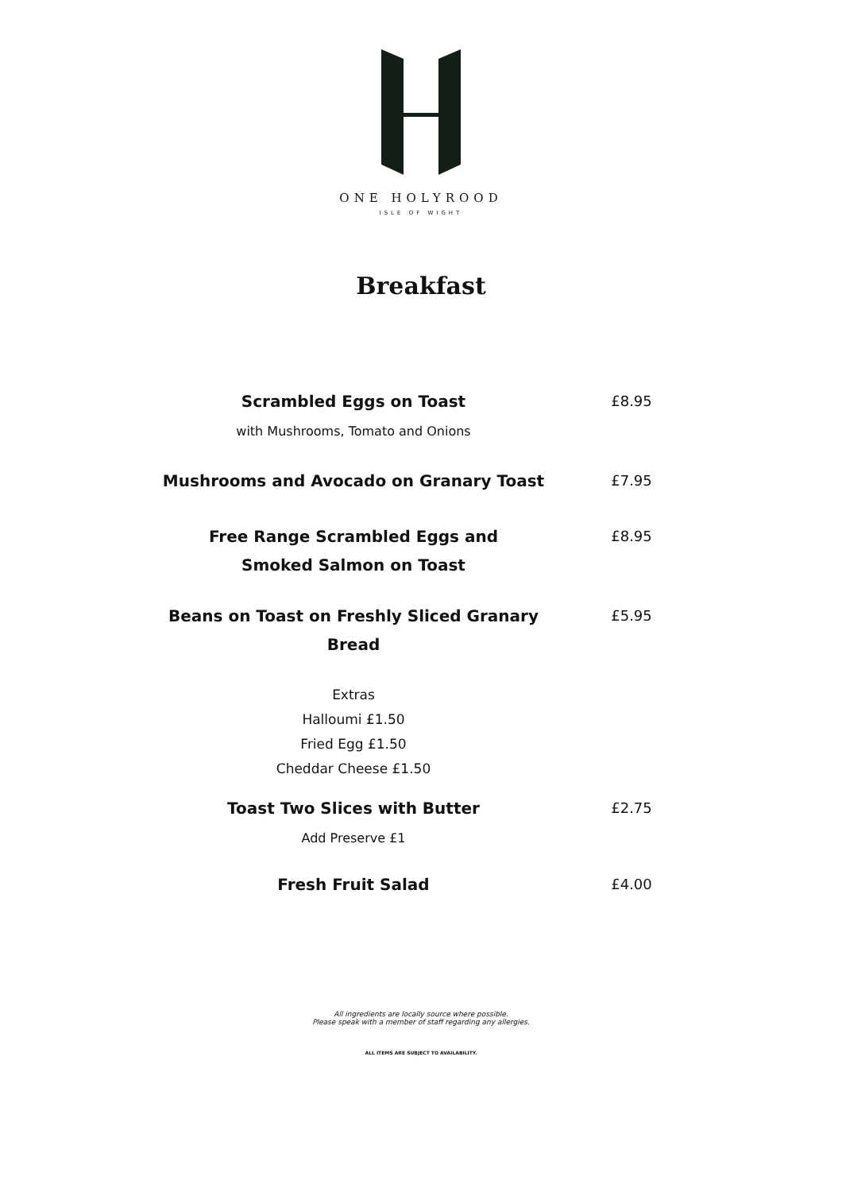ONE HOLYROOD
ISLE OF WIGHT
Breakfast
Scrambled Eggs on Toast
with Mushrooms, Tomato and Onions
£8.95
Mushrooms and Avocado on Granary Toast £7.95
Free Range Scrambled Eggs and
Smoked Salmon on Toast
£8.95
Beans on Toast on Freshly Sliced Granary Bread
£5.95
Extras
Halloumi £1.50
Fried Egg £1.50
Cheddar Cheese £1.50
Toast Two Slices with Butter
Add Preserve £1
£2.75
Fresh Fruit Salad £4.00
All ingredients are locally source where possible.
Please speak with a member of staff regarding any allergies.
ALL ITEMS ARE SUBJECT TO AVAILABILITY.